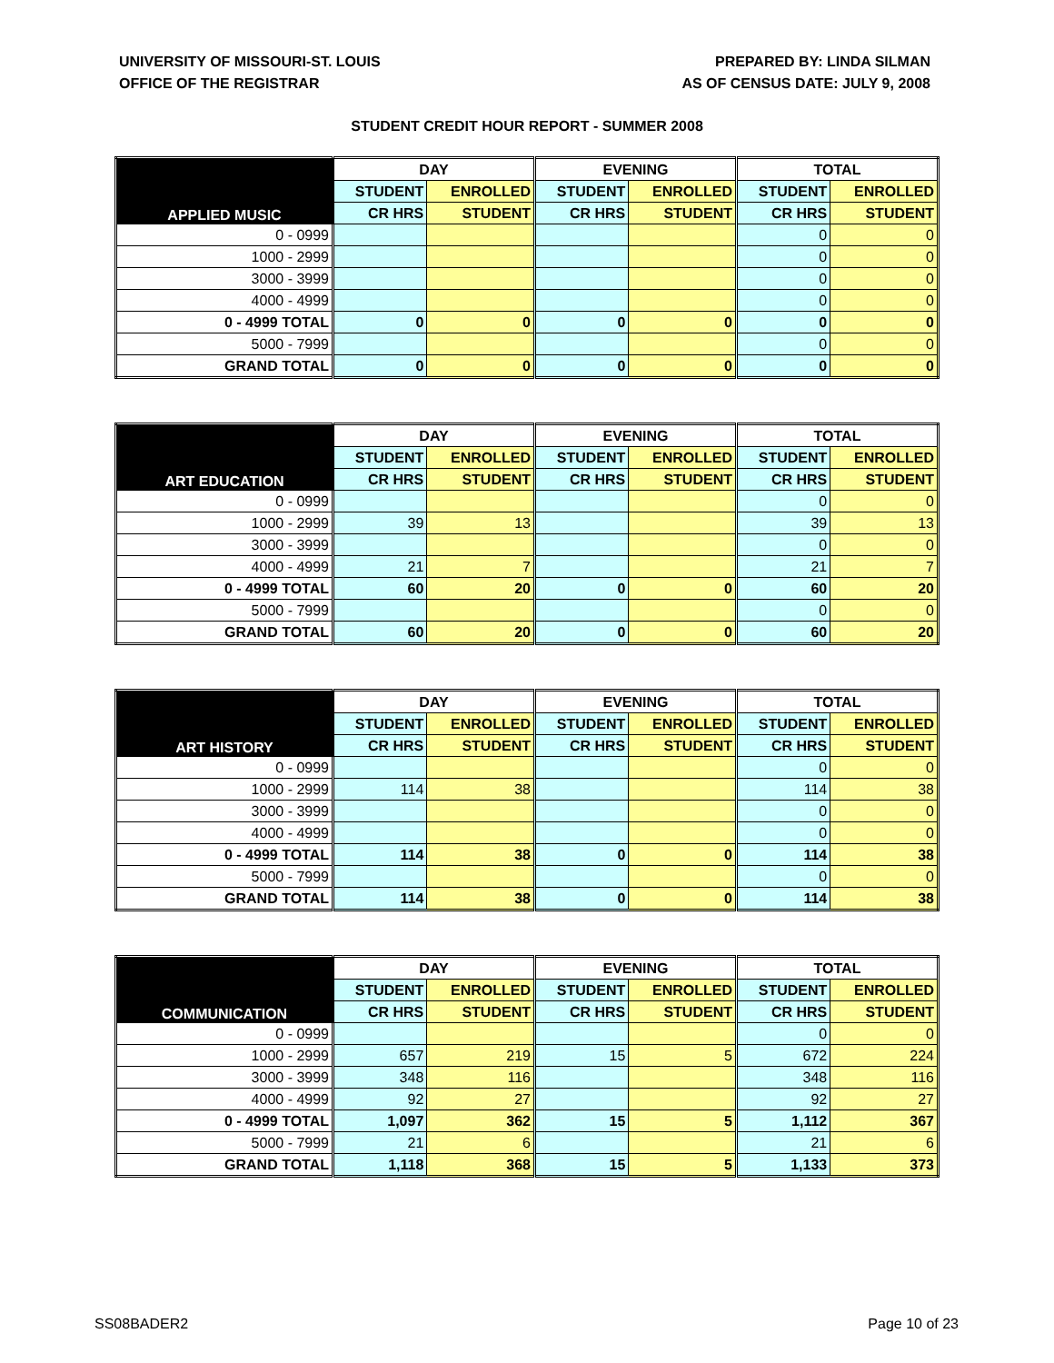UNIVERSITY OF MISSOURI-ST. LOUIS
OFFICE OF THE REGISTRAR
PREPARED BY: LINDA SILMAN
AS OF CENSUS DATE: JULY 9, 2008
STUDENT CREDIT HOUR REPORT - SUMMER 2008
| APPLIED MUSIC | DAY | | EVENING | | TOTAL | |
| --- | --- | --- | --- | --- | --- | --- |
| | STUDENT | ENROLLED | STUDENT | ENROLLED | STUDENT | ENROLLED |
| | CR HRS | STUDENT | CR HRS | STUDENT | CR HRS | STUDENT |
| 0 - 0999 | | | | | 0 | 0 |
| 1000 - 2999 | | | | | 0 | 0 |
| 3000 - 3999 | | | | | 0 | 0 |
| 4000 - 4999 | | | | | 0 | 0 |
| 0 - 4999 TOTAL | 0 | 0 | 0 | 0 | 0 | 0 |
| 5000 - 7999 | | | | | 0 | 0 |
| GRAND TOTAL | 0 | 0 | 0 | 0 | 0 | 0 |
| ART EDUCATION | DAY | | EVENING | | TOTAL | |
| --- | --- | --- | --- | --- | --- | --- |
| | STUDENT | ENROLLED | STUDENT | ENROLLED | STUDENT | ENROLLED |
| | CR HRS | STUDENT | CR HRS | STUDENT | CR HRS | STUDENT |
| 0 - 0999 | | | | | 0 | 0 |
| 1000 - 2999 | 39 | 13 | | | 39 | 13 |
| 3000 - 3999 | | | | | 0 | 0 |
| 4000 - 4999 | 21 | 7 | | | 21 | 7 |
| 0 - 4999 TOTAL | 60 | 20 | 0 | 0 | 60 | 20 |
| 5000 - 7999 | | | | | 0 | 0 |
| GRAND TOTAL | 60 | 20 | 0 | 0 | 60 | 20 |
| ART HISTORY | DAY | | EVENING | | TOTAL | |
| --- | --- | --- | --- | --- | --- | --- |
| | STUDENT | ENROLLED | STUDENT | ENROLLED | STUDENT | ENROLLED |
| | CR HRS | STUDENT | CR HRS | STUDENT | CR HRS | STUDENT |
| 0 - 0999 | | | | | 0 | 0 |
| 1000 - 2999 | 114 | 38 | | | 114 | 38 |
| 3000 - 3999 | | | | | 0 | 0 |
| 4000 - 4999 | | | | | 0 | 0 |
| 0 - 4999 TOTAL | 114 | 38 | 0 | 0 | 114 | 38 |
| 5000 - 7999 | | | | | 0 | 0 |
| GRAND TOTAL | 114 | 38 | 0 | 0 | 114 | 38 |
| COMMUNICATION | DAY | | EVENING | | TOTAL | |
| --- | --- | --- | --- | --- | --- | --- |
| | STUDENT | ENROLLED | STUDENT | ENROLLED | STUDENT | ENROLLED |
| | CR HRS | STUDENT | CR HRS | STUDENT | CR HRS | STUDENT |
| 0 - 0999 | | | | | 0 | 0 |
| 1000 - 2999 | 657 | 219 | 15 | 5 | 672 | 224 |
| 3000 - 3999 | 348 | 116 | | | 348 | 116 |
| 4000 - 4999 | 92 | 27 | | | 92 | 27 |
| 0 - 4999 TOTAL | 1,097 | 362 | 15 | 5 | 1,112 | 367 |
| 5000 - 7999 | 21 | 6 | | | 21 | 6 |
| GRAND TOTAL | 1,118 | 368 | 15 | 5 | 1,133 | 373 |
SS08BADER2 Page 10 of 23